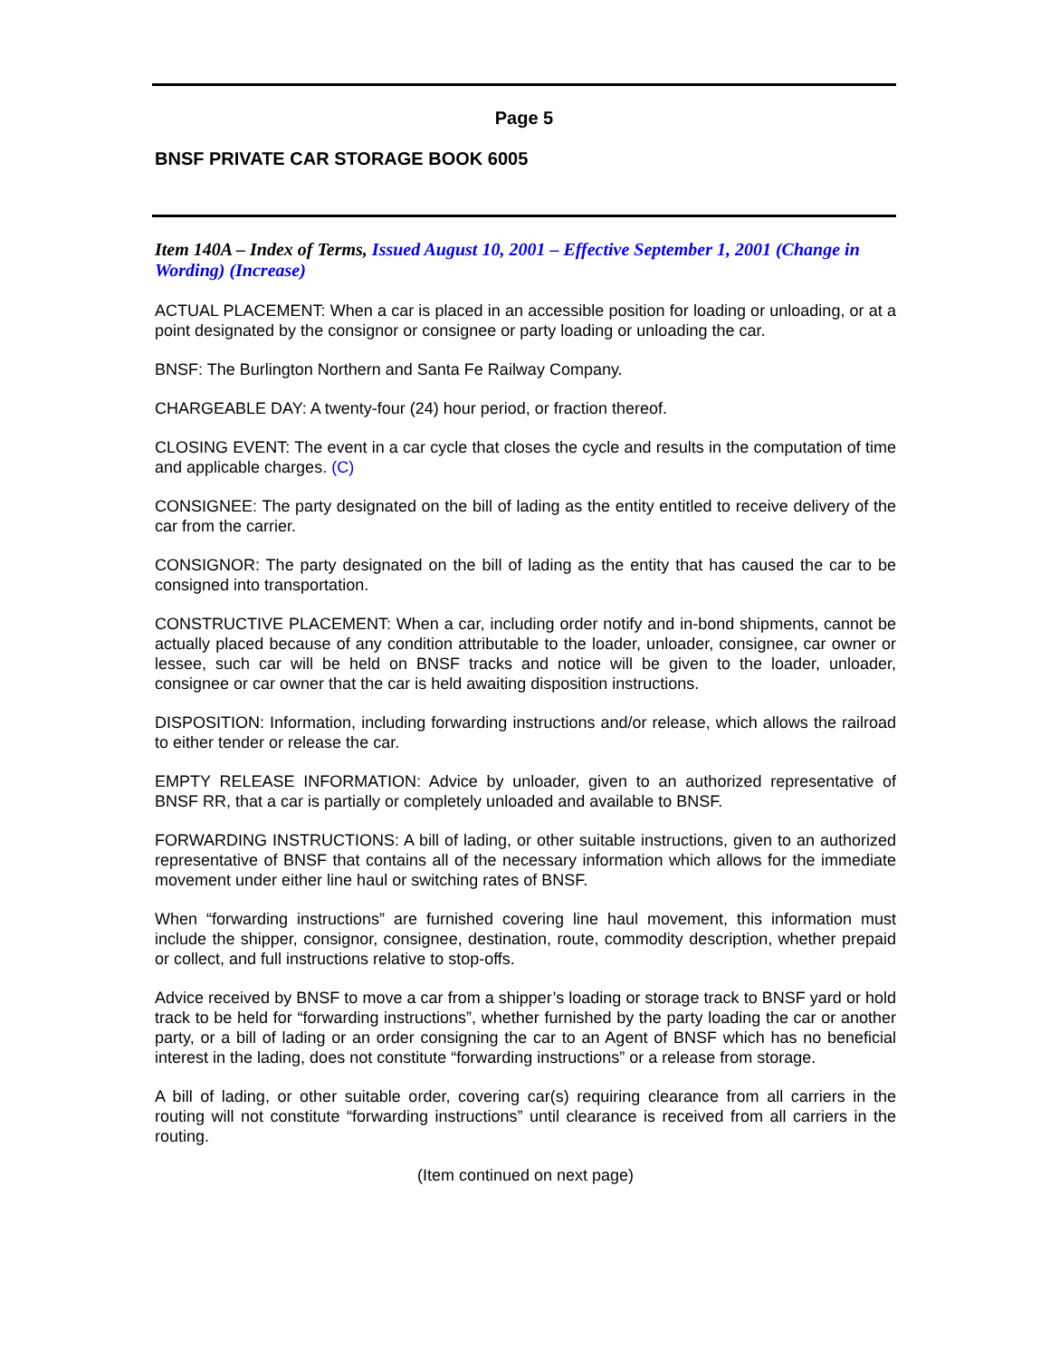Page 5
BNSF PRIVATE CAR STORAGE BOOK 6005
Item 140A – Index of Terms, Issued August 10, 2001 – Effective September 1, 2001 (Change in Wording) (Increase)
ACTUAL PLACEMENT: When a car is placed in an accessible position for loading or unloading, or at a point designated by the consignor or consignee or party loading or unloading the car.
BNSF: The Burlington Northern and Santa Fe Railway Company.
CHARGEABLE DAY: A twenty-four (24) hour period, or fraction thereof.
CLOSING EVENT: The event in a car cycle that closes the cycle and results in the computation of time and applicable charges. (C)
CONSIGNEE: The party designated on the bill of lading as the entity entitled to receive delivery of the car from the carrier.
CONSIGNOR: The party designated on the bill of lading as the entity that has caused the car to be consigned into transportation.
CONSTRUCTIVE PLACEMENT: When a car, including order notify and in-bond shipments, cannot be actually placed because of any condition attributable to the loader, unloader, consignee, car owner or lessee, such car will be held on BNSF tracks and notice will be given to the loader, unloader, consignee or car owner that the car is held awaiting disposition instructions.
DISPOSITION: Information, including forwarding instructions and/or release, which allows the railroad to either tender or release the car.
EMPTY RELEASE INFORMATION: Advice by unloader, given to an authorized representative of BNSF RR, that a car is partially or completely unloaded and available to BNSF.
FORWARDING INSTRUCTIONS: A bill of lading, or other suitable instructions, given to an authorized representative of BNSF that contains all of the necessary information which allows for the immediate movement under either line haul or switching rates of BNSF.
When “forwarding instructions” are furnished covering line haul movement, this information must include the shipper, consignor, consignee, destination, route, commodity description, whether prepaid or collect, and full instructions relative to stop-offs.
Advice received by BNSF to move a car from a shipper’s loading or storage track to BNSF yard or hold track to be held for “forwarding instructions”, whether furnished by the party loading the car or another party, or a bill of lading or an order consigning the car to an Agent of BNSF which has no beneficial interest in the lading, does not constitute “forwarding instructions” or a release from storage.
A bill of lading, or other suitable order, covering car(s) requiring clearance from all carriers in the routing will not constitute “forwarding instructions” until clearance is received from all carriers in the routing.
(Item continued on next page)